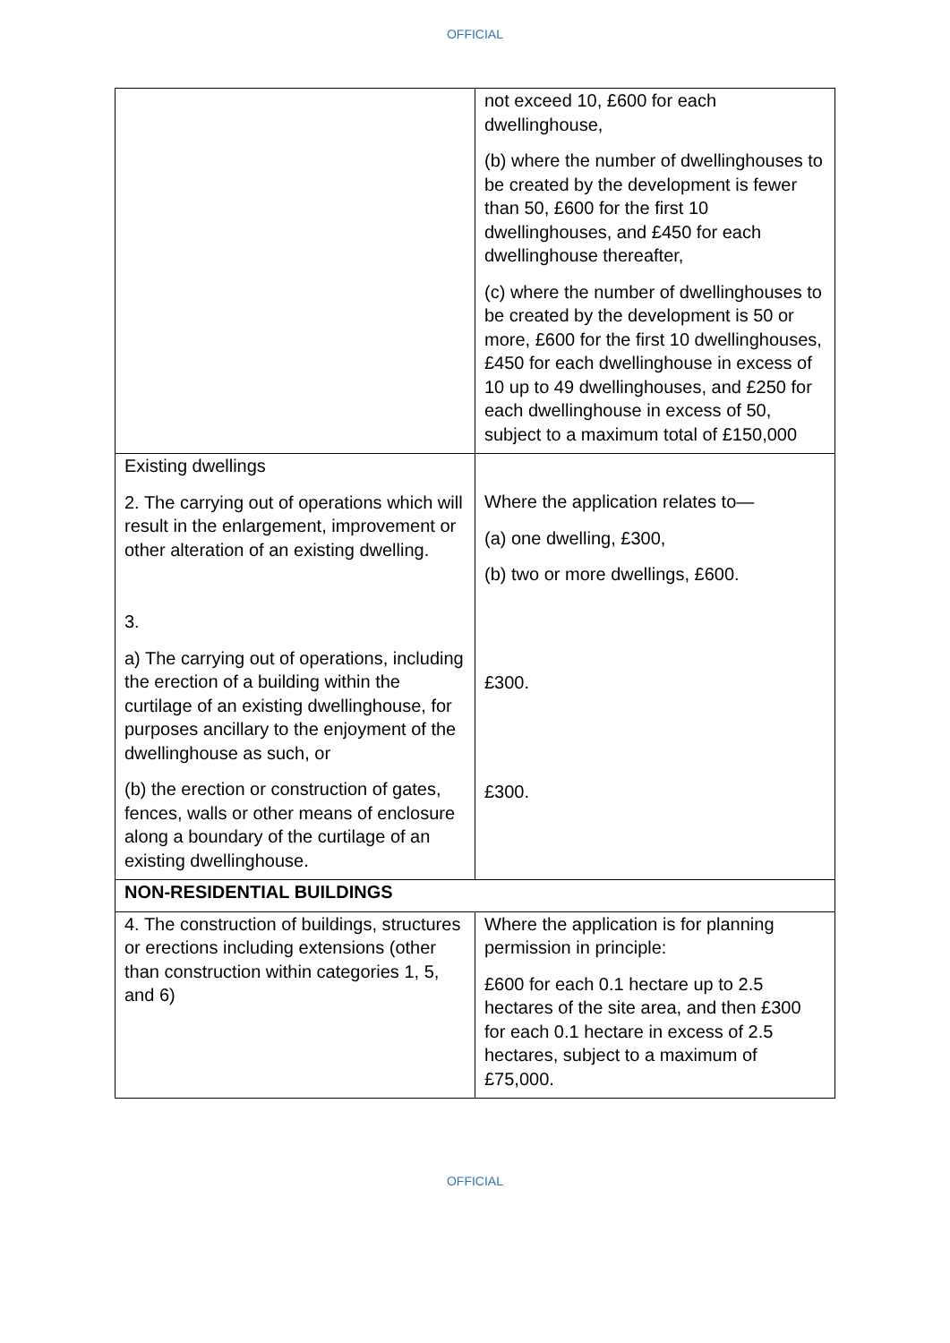OFFICIAL
| | not exceed 10, £600 for each dwellinghouse, (b) where the number of dwellinghouses to be created by the development is fewer than 50, £600 for the first 10 dwellinghouses, and £450 for each dwellinghouse thereafter, (c) where the number of dwellinghouses to be created by the development is 50 or more, £600 for the first 10 dwellinghouses, £450 for each dwellinghouse in excess of 10 up to 49 dwellinghouses, and £250 for each dwellinghouse in excess of 50, subject to a maximum total of £150,000 |
| Existing dwellings 2. The carrying out of operations which will result in the enlargement, improvement or other alteration of an existing dwelling. 3. a) The carrying out of operations, including the erection of a building within the curtilage of an existing dwellinghouse, for purposes ancillary to the enjoyment of the dwellinghouse as such, or (b) the erection or construction of gates, fences, walls or other means of enclosure along a boundary of the curtilage of an existing dwellinghouse. | Where the application relates to— (a) one dwelling, £300, (b) two or more dwellings, £600. £300. £300. |
| NON-RESIDENTIAL BUILDINGS | |
| 4. The construction of buildings, structures or erections including extensions (other than construction within categories 1, 5, and 6) | Where the application is for planning permission in principle: £600 for each 0.1 hectare up to 2.5 hectares of the site area, and then £300 for each 0.1 hectare in excess of 2.5 hectares, subject to a maximum of £75,000. |
OFFICIAL